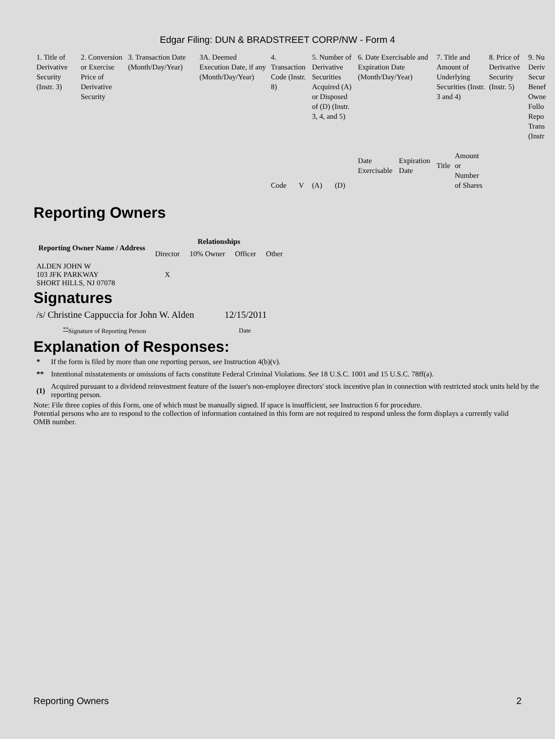Edgar Filing: DUN & BRADSTREET CORP/NW - Form 4
| 1. Title of Derivative Security (Instr. 3) | 2. Conversion or Exercise Price of Derivative Security | 3. Transaction Date (Month/Day/Year) | 3A. Deemed Execution Date, if any (Month/Day/Year) | 4. Transaction Code (Instr. 8) | | 5. Number of Derivative Securities Acquired (A) or Disposed of (D) (Instr. 3, 4, and 5) | | 6. Date Exercisable and Expiration Date (Month/Day/Year) | | 7. Title and Amount of Underlying Securities (Instr. 3 and 4) | | 8. Price of Derivative Security (Instr. 5) | 9. Nu Deriv Secur Benef Owne Follo Repo Trans (Instr |
| | | | | Code | V | (A) | (D) | Date Exercisable | Expiration Date | Title | Amount or Number of Shares | | |
Reporting Owners
| Reporting Owner Name / Address | Relationships | | | |
| --- | --- | --- | --- | --- |
| | Director | 10% Owner | Officer | Other |
| ALDEN JOHN W 103 JFK PARKWAY SHORT HILLS, NJ 07078 | X | | | |
Signatures
| /s/ Christine Cappuccia for John W. Alden | 12/15/2011 |
| <sup>**</sup> Signature of Reporting Person | Date |
Explanation of Responses:
| * | If the form is filed by more than one reporting person, see Instruction 4(b)(v). |
| ** | Intentional misstatements or omissions of facts constitute Federal Criminal Violations. See 18 U.S.C. 1001 and 15 U.S.C. 78ff(a). |
| (1) | Acquired pursuant to a dividend reinvestment feature of the issuer's non-employee directors' stock incentive plan in connection with restricted stock units held by the reporting person. |
Note: File three copies of this Form, one of which must be manually signed. If space is insufficient, see Instruction 6 for procedure.
Potential persons who are to respond to the collection of information contained in this form are not required to respond unless the form displays a currently valid OMB number.
Reporting Owners 2